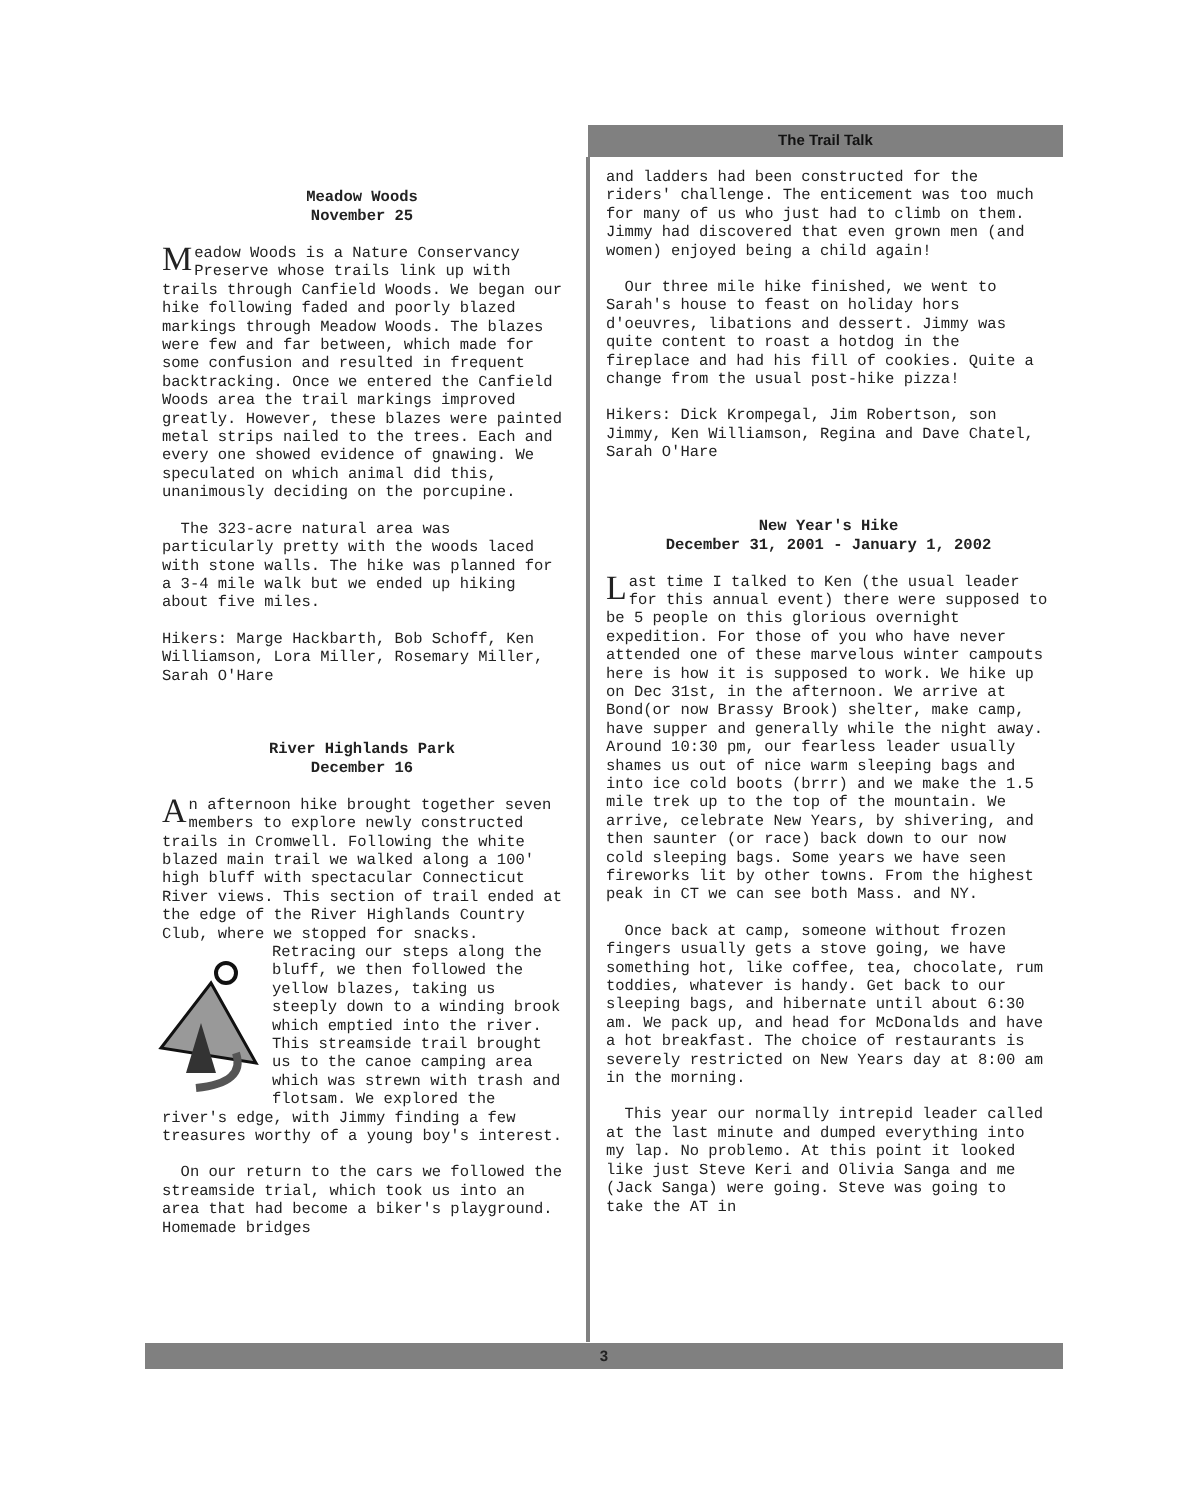The Trail Talk
Meadow Woods
November 25
Meadow Woods is a Nature Conservancy Preserve whose trails link up with trails through Canfield Woods. We began our hike following faded and poorly blazed markings through Meadow Woods. The blazes were few and far between, which made for some confusion and resulted in frequent backtracking. Once we entered the Canfield Woods area the trail markings improved greatly. However, these blazes were painted metal strips nailed to the trees. Each and every one showed evidence of gnawing. We speculated on which animal did this, unanimously deciding on the porcupine.
The 323-acre natural area was particularly pretty with the woods laced with stone walls. The hike was planned for a 3-4 mile walk but we ended up hiking about five miles.
Hikers: Marge Hackbarth, Bob Schoff, Ken Williamson, Lora Miller, Rosemary Miller, Sarah O'Hare
River Highlands Park
December 16
An afternoon hike brought together seven members to explore newly constructed trails in Cromwell. Following the white blazed main trail we walked along a 100' high bluff with spectacular Connecticut River views. This section of trail ended at the edge of the River Highlands Country Club, where we stopped for snacks. Retracing our steps along the bluff, we then followed the yellow blazes, taking us steeply down to a winding brook which emptied into the river. This streamside trail brought us to the canoe camping area which was strewn with trash and flotsam. We explored the river's edge, with Jimmy finding a few treasures worthy of a young boy's interest.
On our return to the cars we followed the streamside trial, which took us into an area that had become a biker's playground. Homemade bridges
and ladders had been constructed for the riders' challenge. The enticement was too much for many of us who just had to climb on them. Jimmy had discovered that even grown men (and women) enjoyed being a child again!
Our three mile hike finished, we went to Sarah's house to feast on holiday hors d'oeuvres, libations and dessert. Jimmy was quite content to roast a hotdog in the fireplace and had his fill of cookies. Quite a change from the usual post-hike pizza!
Hikers: Dick Krompegal, Jim Robertson, son Jimmy, Ken Williamson, Regina and Dave Chatel, Sarah O'Hare
New Year's Hike
December 31, 2001 - January 1, 2002
Last time I talked to Ken (the usual leader for this annual event) there were supposed to be 5 people on this glorious overnight expedition. For those of you who have never attended one of these marvelous winter campouts here is how it is supposed to work. We hike up on Dec 31st, in the afternoon. We arrive at Bond(or now Brassy Brook) shelter, make camp, have supper and generally while the night away. Around 10:30 pm, our fearless leader usually shames us out of nice warm sleeping bags and into ice cold boots (brrr) and we make the 1.5 mile trek up to the top of the mountain. We arrive, celebrate New Years, by shivering, and then saunter (or race) back down to our now cold sleeping bags. Some years we have seen fireworks lit by other towns. From the highest peak in CT we can see both Mass. and NY.
Once back at camp, someone without frozen fingers usually gets a stove going, we have something hot, like coffee, tea, chocolate, rum toddies, whatever is handy. Get back to our sleeping bags, and hibernate until about 6:30 am. We pack up, and head for McDonalds and have a hot breakfast. The choice of restaurants is severely restricted on New Years day at 8:00 am in the morning.
This year our normally intrepid leader called at the last minute and dumped everything into my lap. No problemo. At this point it looked like just Steve Keri and Olivia Sanga and me (Jack Sanga) were going. Steve was going to take the AT in
3